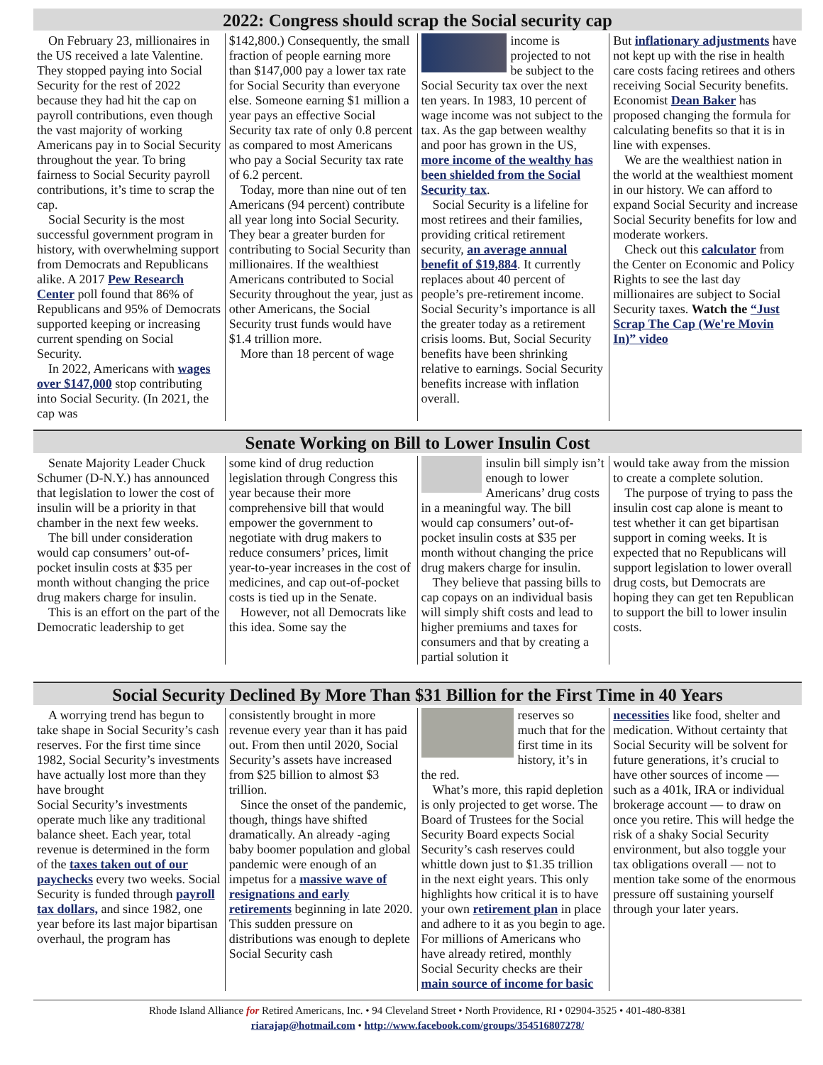2022: Congress should scrap the Social security cap
On February 23, millionaires in the US received a late Valentine. They stopped paying into Social Security for the rest of 2022 because they had hit the cap on payroll contributions, even though the vast majority of working Americans pay in to Social Security throughout the year. To bring fairness to Social Security payroll contributions, it’s time to scrap the cap.
Social Security is the most successful government program in history, with overwhelming support from Democrats and Republicans alike. A 2017 Pew Research Center poll found that 86% of Republicans and 95% of Democrats supported keeping or increasing current spending on Social Security.
In 2022, Americans with wages over $147,000 stop contributing into Social Security. (In 2021, the cap was
$142,800.) Consequently, the small fraction of people earning more than $147,000 pay a lower tax rate for Social Security than everyone else. Someone earning $1 million a year pays an effective Social Security tax rate of only 0.8 percent as compared to most Americans who pay a Social Security tax rate of 6.2 percent.
Today, more than nine out of ten Americans (94 percent) contribute all year long into Social Security. They bear a greater burden for contributing to Social Security than millionaires. If the wealthiest Americans contributed to Social Security throughout the year, just as other Americans, the Social Security trust funds would have $1.4 trillion more.
More than 18 percent of wage
income is projected to not be subject to the Social Security tax over the next ten years. In 1983, 10 percent of wage income was not subject to the tax. As the gap between wealthy and poor has grown in the US, more income of the wealthy has been shielded from the Social Security tax.
Social Security is a lifeline for most retirees and their families, providing critical retirement security, an average annual benefit of $19,884. It currently replaces about 40 percent of people’s pre-retirement income. Social Security’s importance is all the greater today as a retirement crisis looms. But, Social Security benefits have been shrinking relative to earnings. Social Security benefits increase with inflation overall.
But inflationary adjustments have not kept up with the rise in health care costs facing retirees and others receiving Social Security benefits. Economist Dean Baker has proposed changing the formula for calculating benefits so that it is in line with expenses.
We are the wealthiest nation in the world at the wealthiest moment in our history. We can afford to expand Social Security and increase Social Security benefits for low and moderate workers.
Check out this calculator from the Center on Economic and Policy Rights to see the last day millionaires are subject to Social Security taxes. Watch the “Just Scrap The Cap (We're Movin In)” video
Senate Working on Bill to Lower Insulin Cost
Senate Majority Leader Chuck Schumer (D-N.Y.) has announced that legislation to lower the cost of insulin will be a priority in that chamber in the next few weeks.
The bill under consideration would cap consumers’ out-of-pocket insulin costs at $35 per month without changing the price drug makers charge for insulin.
This is an effort on the part of the Democratic leadership to get
some kind of drug reduction legislation through Congress this year because their more comprehensive bill that would empower the government to negotiate with drug makers to reduce consumers’ prices, limit year-to-year increases in the cost of medicines, and cap out-of-pocket costs is tied up in the Senate.
However, not all Democrats like this idea. Some say the
insulin bill simply isn’t enough to lower Americans’ drug costs in a meaningful way. The bill would cap consumers’ out-of-pocket insulin costs at $35 per month without changing the price drug makers charge for insulin.
They believe that passing bills to cap copays on an individual basis will simply shift costs and lead to higher premiums and taxes for consumers and that by creating a partial solution it
would take away from the mission to create a complete solution.
The purpose of trying to pass the insulin cost cap alone is meant to test whether it can get bipartisan support in coming weeks. It is expected that no Republicans will support legislation to lower overall drug costs, but Democrats are hoping they can get ten Republican to support the bill to lower insulin costs.
Social Security Declined By More Than $31 Billion for the First Time in 40 Years
A worrying trend has begun to take shape in Social Security’s cash reserves. For the first time since 1982, Social Security’s investments have actually lost more than they have brought
Social Security’s investments operate much like any traditional balance sheet. Each year, total revenue is determined in the form of the taxes taken out of our paychecks every two weeks. Social Security is funded through payroll tax dollars, and since 1982, one year before its last major bipartisan overhaul, the program has
consistently brought in more revenue every year than it has paid out. From then until 2020, Social Security’s assets have increased from $25 billion to almost $3 trillion.
Since the onset of the pandemic, though, things have shifted dramatically. An already -aging baby boomer population and global pandemic were enough of an impetus for a massive wave of resignations and early retirements beginning in late 2020. This sudden pressure on distributions was enough to deplete Social Security cash
reserves so much that for the first time in its history, it’s in the red.
What’s more, this rapid depletion is only projected to get worse. The Board of Trustees for the Social Security Board expects Social Security’s cash reserves could whittle down just to $1.35 trillion in the next eight years. This only highlights how critical it is to have your own retirement plan in place and adhere to it as you begin to age. For millions of Americans who have already retired, monthly Social Security checks are their main source of income for basic
necessities like food, shelter and medication. Without certainty that Social Security will be solvent for future generations, it’s crucial to have other sources of income — such as a 401k, IRA or individual brokerage account — to draw on once you retire. This will hedge the risk of a shaky Social Security environment, but also toggle your tax obligations overall — not to mention take some of the enormous pressure off sustaining yourself through your later years.
Rhode Island Alliance for Retired Americans, Inc. • 94 Cleveland Street • North Providence, RI • 02904-3525 • 401-480-8381
riarajap@hotmail.com • http://www.facebook.com/groups/354516807278/